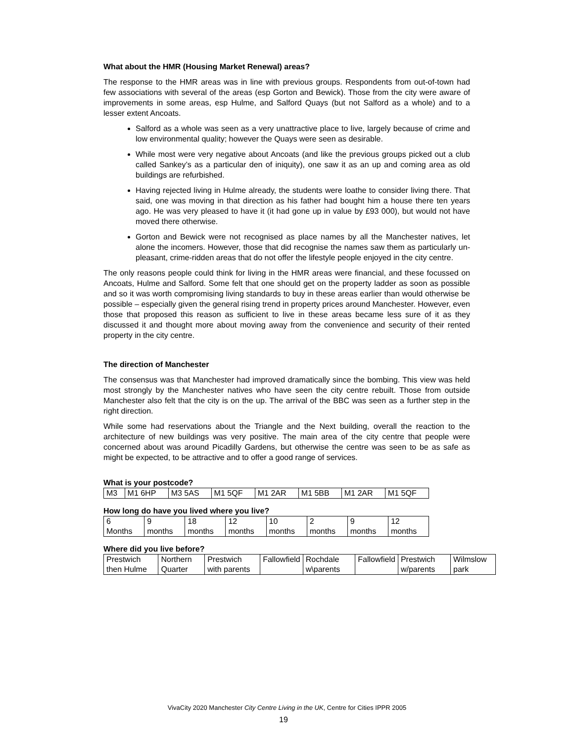What about the HMR (Housing Market Renewal) areas?
The response to the HMR areas was in line with previous groups. Respondents from out-of-town had few associations with several of the areas (esp Gorton and Bewick). Those from the city were aware of improvements in some areas, esp Hulme, and Salford Quays (but not Salford as a whole) and to a lesser extent Ancoats.
Salford as a whole was seen as a very unattractive place to live, largely because of crime and low environmental quality; however the Quays were seen as desirable.
While most were very negative about Ancoats (and like the previous groups picked out a club called Sankey’s as a particular den of iniquity), one saw it as an up and coming area as old buildings are refurbished.
Having rejected living in Hulme already, the students were loathe to consider living there. That said, one was moving in that direction as his father had bought him a house there ten years ago. He was very pleased to have it (it had gone up in value by £93 000), but would not have moved there otherwise.
Gorton and Bewick were not recognised as place names by all the Manchester natives, let alone the incomers. However, those that did recognise the names saw them as particularly un-pleasant, crime-ridden areas that do not offer the lifestyle people enjoyed in the city centre.
The only reasons people could think for living in the HMR areas were financial, and these focussed on Ancoats, Hulme and Salford. Some felt that one should get on the property ladder as soon as possible and so it was worth compromising living standards to buy in these areas earlier than would otherwise be possible – especially given the general rising trend in property prices around Manchester. However, even those that proposed this reason as sufficient to live in these areas became less sure of it as they discussed it and thought more about moving away from the convenience and security of their rented property in the city centre.
The direction of Manchester
The consensus was that Manchester had improved dramatically since the bombing. This view was held most strongly by the Manchester natives who have seen the city centre rebuilt. Those from outside Manchester also felt that the city is on the up. The arrival of the BBC was seen as a further step in the right direction.
While some had reservations about the Triangle and the Next building, overall the reaction to the architecture of new buildings was very positive. The main area of the city centre that people were concerned about was around Picadilly Gardens, but otherwise the centre was seen to be as safe as might be expected, to be attractive and to offer a good range of services.
What is your postcode?
| M3 | M1 6HP | M3 5AS | M1 5QF | M1 2AR | M1 5BB | M1 2AR | M1 5QF |
How long do have you lived where you live?
| 6 Months | 9 months | 18 months | 12 months | 10 months | 2 months | 9 months | 12 months |
Where did you live before?
| Prestwich then Hulme | Northern Quarter | Prestwich with parents | Fallowfield | Rochdale w\parents | Fallowfield | Prestwich w/parents | Wilmslow park |
VivaCity 2020 Manchester City Centre Living in the UK, Centre for Cities IPPR 2005
19